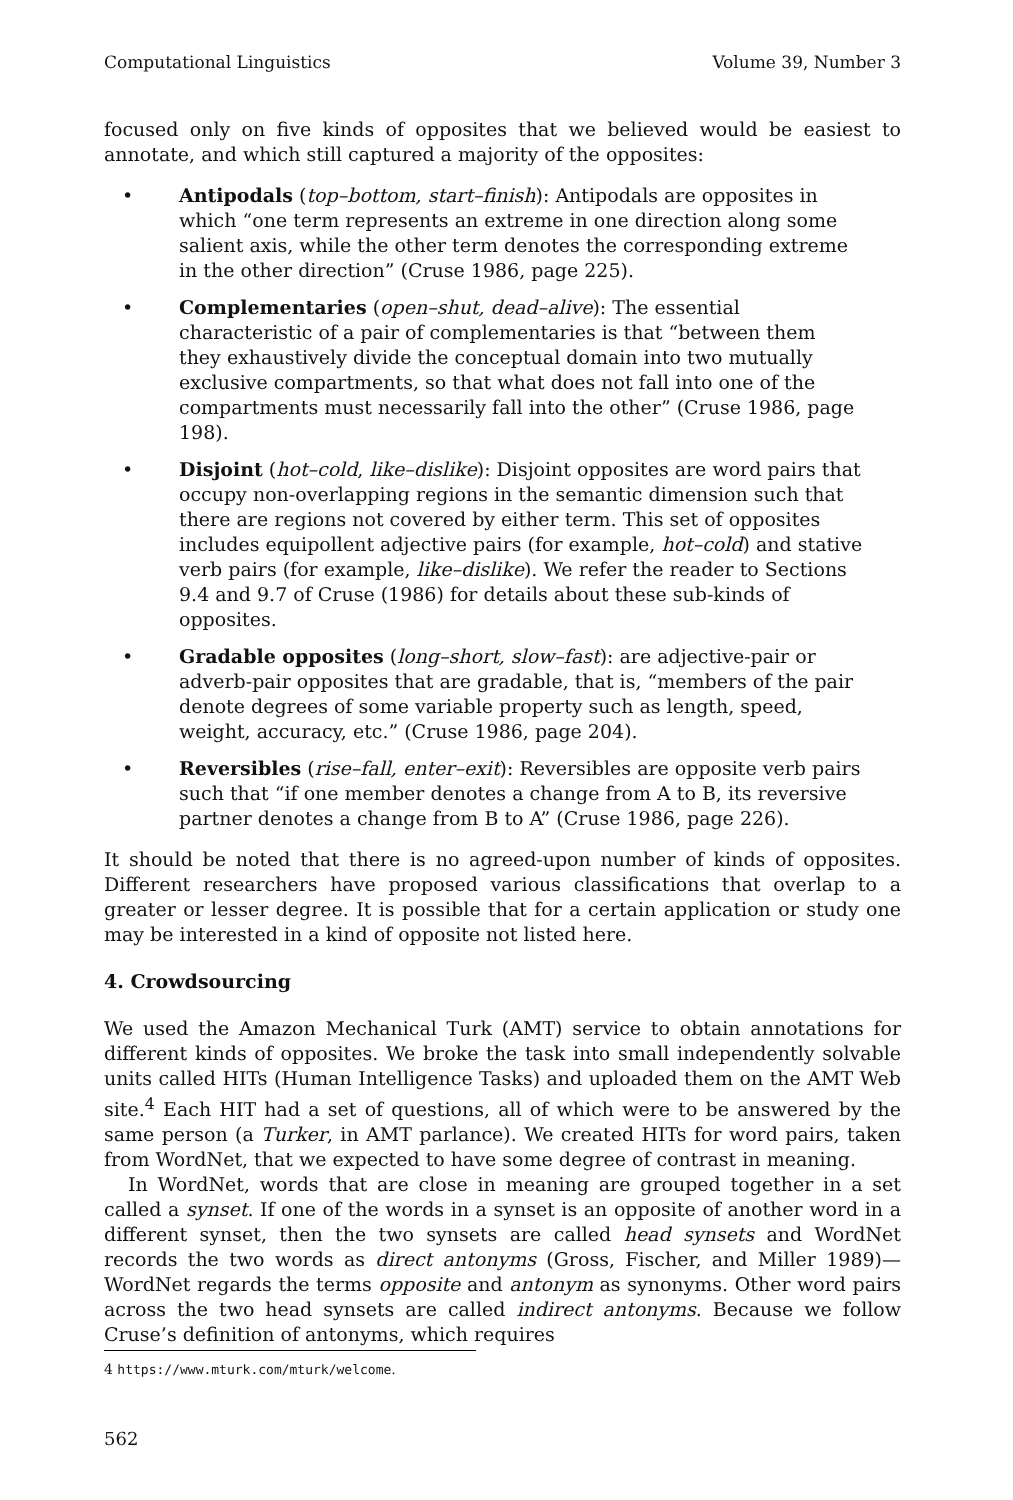Computational Linguistics Volume 39, Number 3
focused only on five kinds of opposites that we believed would be easiest to annotate, and which still captured a majority of the opposites:
• Antipodals (top–bottom, start–finish): Antipodals are opposites in which “one term represents an extreme in one direction along some salient axis, while the other term denotes the corresponding extreme in the other direction” (Cruse 1986, page 225).
• Complementaries (open–shut, dead–alive): The essential characteristic of a pair of complementaries is that “between them they exhaustively divide the conceptual domain into two mutually exclusive compartments, so that what does not fall into one of the compartments must necessarily fall into the other” (Cruse 1986, page 198).
• Disjoint (hot–cold, like–dislike): Disjoint opposites are word pairs that occupy non-overlapping regions in the semantic dimension such that there are regions not covered by either term. This set of opposites includes equipollent adjective pairs (for example, hot–cold) and stative verb pairs (for example, like–dislike). We refer the reader to Sections 9.4 and 9.7 of Cruse (1986) for details about these sub-kinds of opposites.
• Gradable opposites (long–short, slow–fast): are adjective-pair or adverb-pair opposites that are gradable, that is, “members of the pair denote degrees of some variable property such as length, speed, weight, accuracy, etc.” (Cruse 1986, page 204).
• Reversibles (rise–fall, enter–exit): Reversibles are opposite verb pairs such that “if one member denotes a change from A to B, its reversive partner denotes a change from B to A” (Cruse 1986, page 226).
It should be noted that there is no agreed-upon number of kinds of opposites. Different researchers have proposed various classifications that overlap to a greater or lesser degree. It is possible that for a certain application or study one may be interested in a kind of opposite not listed here.
4. Crowdsourcing
We used the Amazon Mechanical Turk (AMT) service to obtain annotations for different kinds of opposites. We broke the task into small independently solvable units called HITs (Human Intelligence Tasks) and uploaded them on the AMT Web site.<sup>4</sup> Each HIT had a set of questions, all of which were to be answered by the same person (a Turker, in AMT parlance). We created HITs for word pairs, taken from WordNet, that we expected to have some degree of contrast in meaning.
In WordNet, words that are close in meaning are grouped together in a set called a synset. If one of the words in a synset is an opposite of another word in a different synset, then the two synsets are called head synsets and WordNet records the two words as direct antonyms (Gross, Fischer, and Miller 1989)—WordNet regards the terms opposite and antonym as synonyms. Other word pairs across the two head synsets are called indirect antonyms. Because we follow Cruse’s definition of antonyms, which requires
4 https://www.mturk.com/mturk/welcome.
562